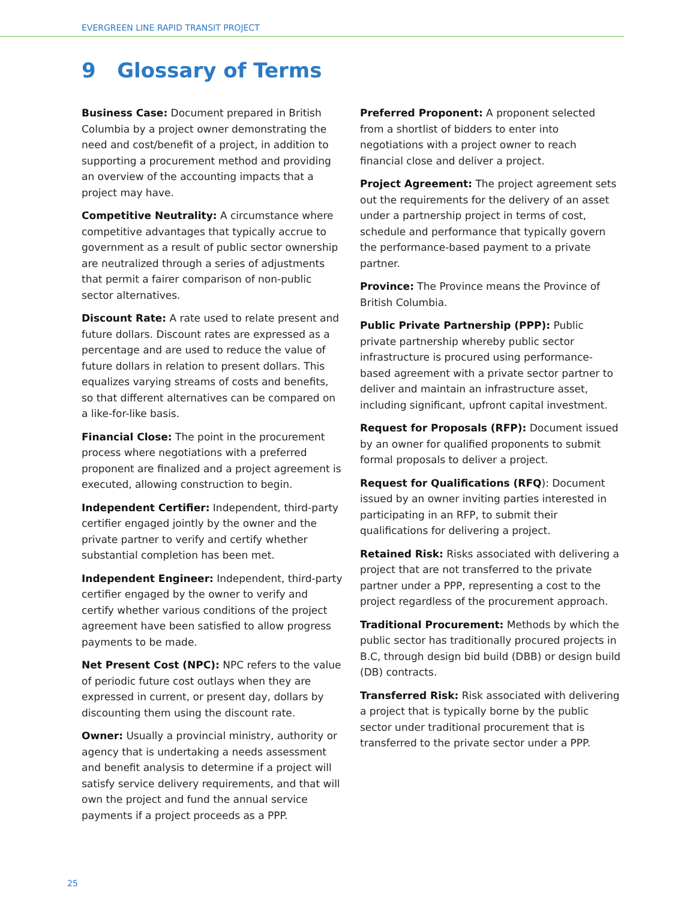EVERGREEN LINE RAPID TRANSIT PROJECT
9 Glossary of Terms
Business Case: Document prepared in British Columbia by a project owner demonstrating the need and cost/benefit of a project, in addition to supporting a procurement method and providing an overview of the accounting impacts that a project may have.
Competitive Neutrality: A circumstance where competitive advantages that typically accrue to government as a result of public sector ownership are neutralized through a series of adjustments that permit a fairer comparison of non-public sector alternatives.
Discount Rate: A rate used to relate present and future dollars. Discount rates are expressed as a percentage and are used to reduce the value of future dollars in relation to present dollars. This equalizes varying streams of costs and benefits, so that different alternatives can be compared on a like-for-like basis.
Financial Close: The point in the procurement process where negotiations with a preferred proponent are finalized and a project agreement is executed, allowing construction to begin.
Independent Certifier: Independent, third-party certifier engaged jointly by the owner and the private partner to verify and certify whether substantial completion has been met.
Independent Engineer: Independent, third-party certifier engaged by the owner to verify and certify whether various conditions of the project agreement have been satisfied to allow progress payments to be made.
Net Present Cost (NPC): NPC refers to the value of periodic future cost outlays when they are expressed in current, or present day, dollars by discounting them using the discount rate.
Owner: Usually a provincial ministry, authority or agency that is undertaking a needs assessment and benefit analysis to determine if a project will satisfy service delivery requirements, and that will own the project and fund the annual service payments if a project proceeds as a PPP.
Preferred Proponent: A proponent selected from a shortlist of bidders to enter into negotiations with a project owner to reach financial close and deliver a project.
Project Agreement: The project agreement sets out the requirements for the delivery of an asset under a partnership project in terms of cost, schedule and performance that typically govern the performance-based payment to a private partner.
Province: The Province means the Province of British Columbia.
Public Private Partnership (PPP): Public private partnership whereby public sector infrastructure is procured using performance-based agreement with a private sector partner to deliver and maintain an infrastructure asset, including significant, upfront capital investment.
Request for Proposals (RFP): Document issued by an owner for qualified proponents to submit formal proposals to deliver a project.
Request for Qualifications (RFQ): Document issued by an owner inviting parties interested in participating in an RFP, to submit their qualifications for delivering a project.
Retained Risk: Risks associated with delivering a project that are not transferred to the private partner under a PPP, representing a cost to the project regardless of the procurement approach.
Traditional Procurement: Methods by which the public sector has traditionally procured projects in B.C, through design bid build (DBB) or design build (DB) contracts.
Transferred Risk: Risk associated with delivering a project that is typically borne by the public sector under traditional procurement that is transferred to the private sector under a PPP.
25